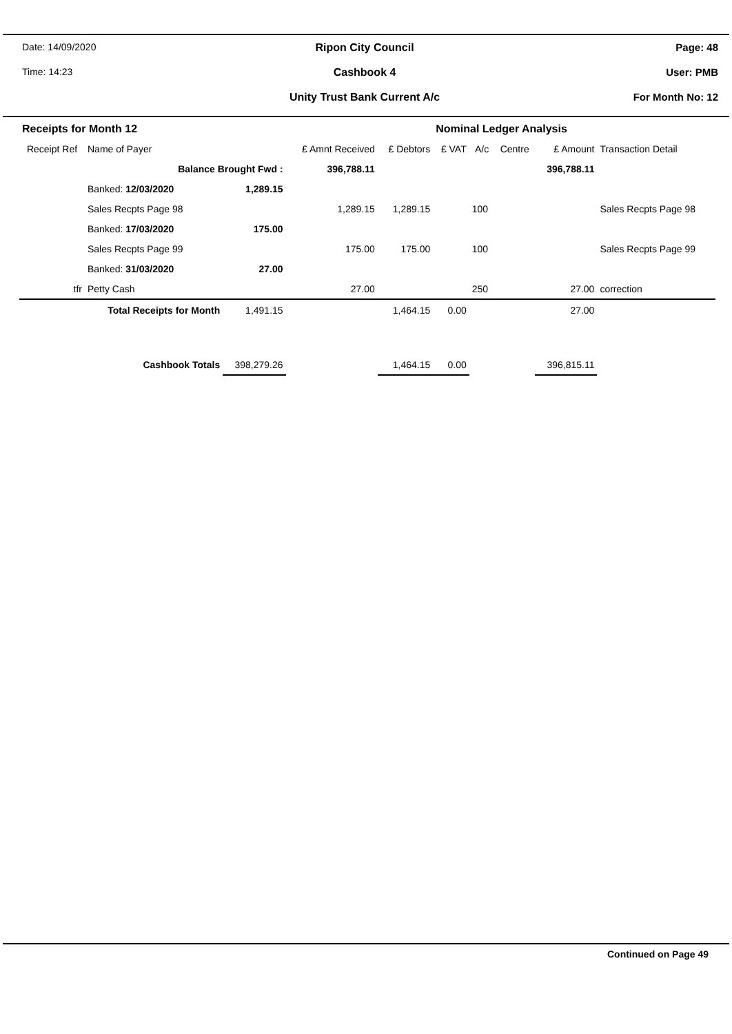Date: 14/09/2020
Time: 14:23
Ripon City Council
Cashbook 4
Unity Trust Bank Current A/c
Page: 48
User: PMB
For Month No: 12
| Receipts for Month 12 | | | | | Nominal Ledger Analysis | | | | |
| --- | --- | --- | --- | --- | --- | --- | --- | --- | --- |
| Receipt Ref | Name of Payer | | £ Amnt Received | £ Debtors | £ VAT | A/c | Centre | £ Amount | Transaction Detail |
| | Balance Brought Fwd : | | 396,788.11 | | | | | 396,788.11 | |
| | Banked: 12/03/2020 | 1,289.15 | | | | | | | |
| | Sales Recpts Page 98 | | 1,289.15 | 1,289.15 | | 100 | | | Sales Recpts Page 98 |
| | Banked: 17/03/2020 | 175.00 | | | | | | | |
| | Sales Recpts Page 99 | | 175.00 | 175.00 | | 100 | | | Sales Recpts Page 99 |
| | Banked: 31/03/2020 | 27.00 | | | | | | | |
| tfr | Petty Cash | | 27.00 | | | 250 | | 27.00 | correction |
| | Total Receipts for Month | 1,491.15 | | 1,464.15 | 0.00 | | | 27.00 | |
| | Cashbook Totals | 398,279.26 | | 1,464.15 | 0.00 | | | 396,815.11 | |
Continued on Page 49